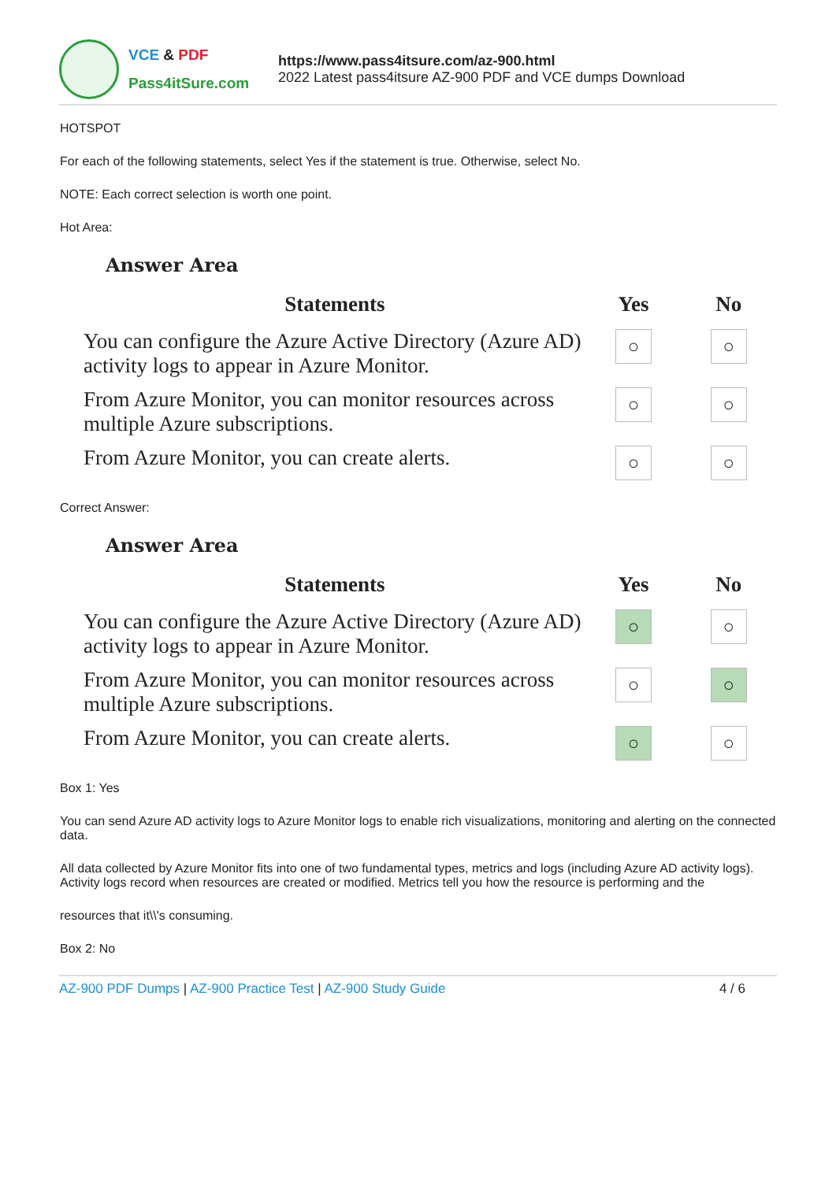VCE & PDF
Pass4itSure.com
https://www.pass4itsure.com/az-900.html
2022 Latest pass4itsure AZ-900 PDF and VCE dumps Download
HOTSPOT
For each of the following statements, select Yes if the statement is true. Otherwise, select No.
NOTE: Each correct selection is worth one point.
Hot Area:
Answer Area
| Statements | Yes | No |
| --- | --- | --- |
| You can configure the Azure Active Directory (Azure AD) activity logs to appear in Azure Monitor. | ○ | ○ |
| From Azure Monitor, you can monitor resources across multiple Azure subscriptions. | ○ | ○ |
| From Azure Monitor, you can create alerts. | ○ | ○ |
Correct Answer:
Answer Area
| Statements | Yes | No |
| --- | --- | --- |
| You can configure the Azure Active Directory (Azure AD) activity logs to appear in Azure Monitor. | ○ | ○ |
| From Azure Monitor, you can monitor resources across multiple Azure subscriptions. | ○ | ○ |
| From Azure Monitor, you can create alerts. | ○ | ○ |
Box 1: Yes
You can send Azure AD activity logs to Azure Monitor logs to enable rich visualizations, monitoring and alerting on the connected data.
All data collected by Azure Monitor fits into one of two fundamental types, metrics and logs (including Azure AD activity logs). Activity logs record when resources are created or modified. Metrics tell you how the resource is performing and the
resources that it\\'s consuming.
Box 2: No
AZ-900 PDF Dumps | AZ-900 Practice Test | AZ-900 Study Guide
4 / 6